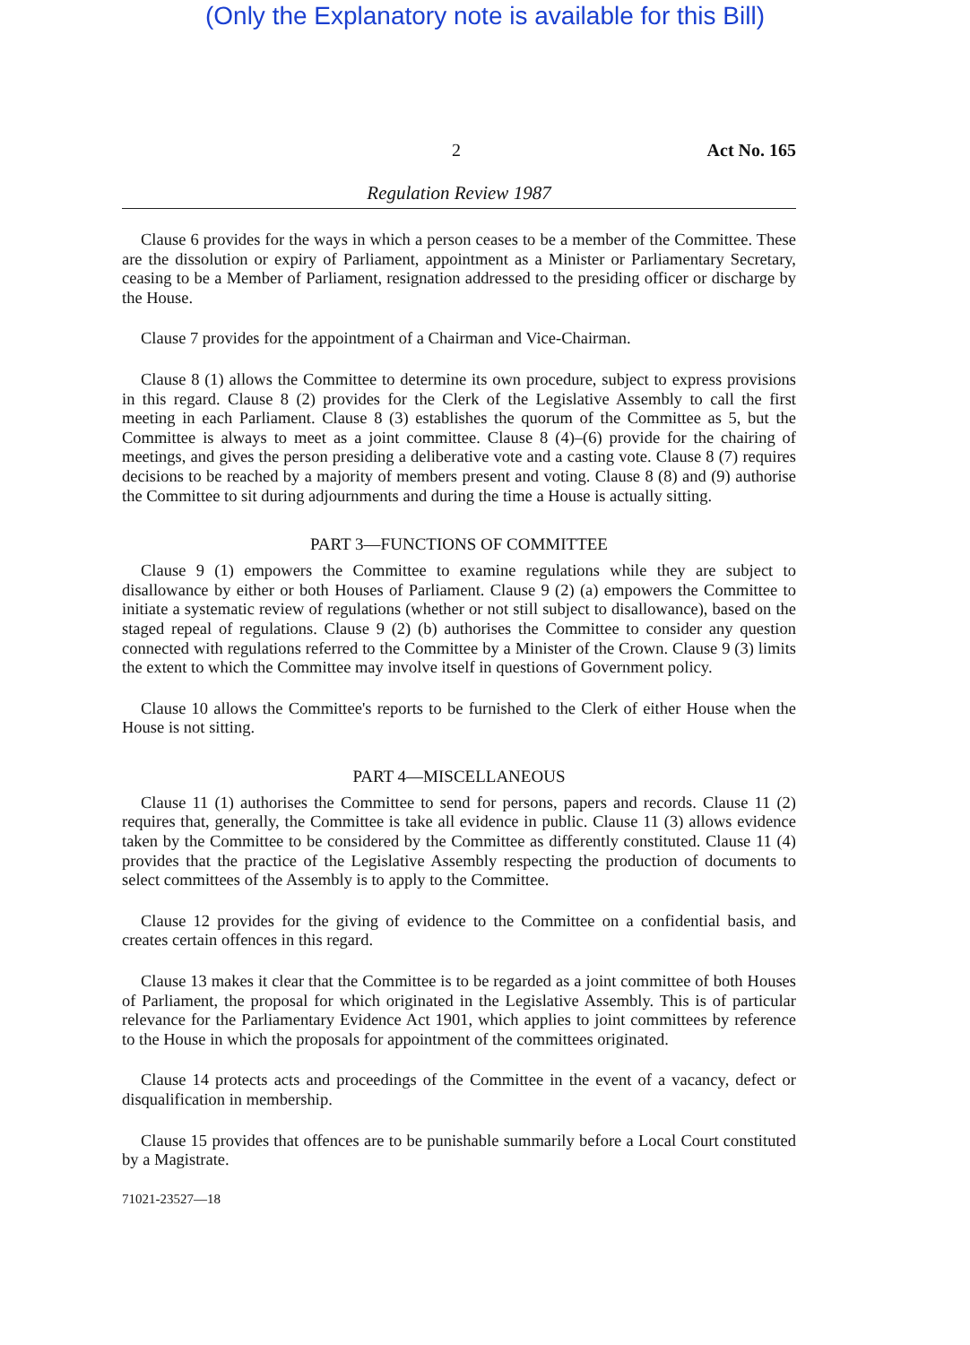(Only the Explanatory note is available for this Bill)
2 Act No. 165
Regulation Review 1987
Clause 6 provides for the ways in which a person ceases to be a member of the Committee. These are the dissolution or expiry of Parliament, appointment as a Minister or Parliamentary Secretary, ceasing to be a Member of Parliament, resignation addressed to the presiding officer or discharge by the House.
Clause 7 provides for the appointment of a Chairman and Vice-Chairman.
Clause 8 (1) allows the Committee to determine its own procedure, subject to express provisions in this regard. Clause 8 (2) provides for the Clerk of the Legislative Assembly to call the first meeting in each Parliament. Clause 8 (3) establishes the quorum of the Committee as 5, but the Committee is always to meet as a joint committee. Clause 8 (4)–(6) provide for the chairing of meetings, and gives the person presiding a deliberative vote and a casting vote. Clause 8 (7) requires decisions to be reached by a majority of members present and voting. Clause 8 (8) and (9) authorise the Committee to sit during adjournments and during the time a House is actually sitting.
PART 3—FUNCTIONS OF COMMITTEE
Clause 9 (1) empowers the Committee to examine regulations while they are subject to disallowance by either or both Houses of Parliament. Clause 9 (2) (a) empowers the Committee to initiate a systematic review of regulations (whether or not still subject to disallowance), based on the staged repeal of regulations. Clause 9 (2) (b) authorises the Committee to consider any question connected with regulations referred to the Committee by a Minister of the Crown. Clause 9 (3) limits the extent to which the Committee may involve itself in questions of Government policy.
Clause 10 allows the Committee's reports to be furnished to the Clerk of either House when the House is not sitting.
PART 4—MISCELLANEOUS
Clause 11 (1) authorises the Committee to send for persons, papers and records. Clause 11 (2) requires that, generally, the Committee is take all evidence in public. Clause 11 (3) allows evidence taken by the Committee to be considered by the Committee as differently constituted. Clause 11 (4) provides that the practice of the Legislative Assembly respecting the production of documents to select committees of the Assembly is to apply to the Committee.
Clause 12 provides for the giving of evidence to the Committee on a confidential basis, and creates certain offences in this regard.
Clause 13 makes it clear that the Committee is to be regarded as a joint committee of both Houses of Parliament, the proposal for which originated in the Legislative Assembly. This is of particular relevance for the Parliamentary Evidence Act 1901, which applies to joint committees by reference to the House in which the proposals for appointment of the committees originated.
Clause 14 protects acts and proceedings of the Committee in the event of a vacancy, defect or disqualification in membership.
Clause 15 provides that offences are to be punishable summarily before a Local Court constituted by a Magistrate.
71021-23527—18